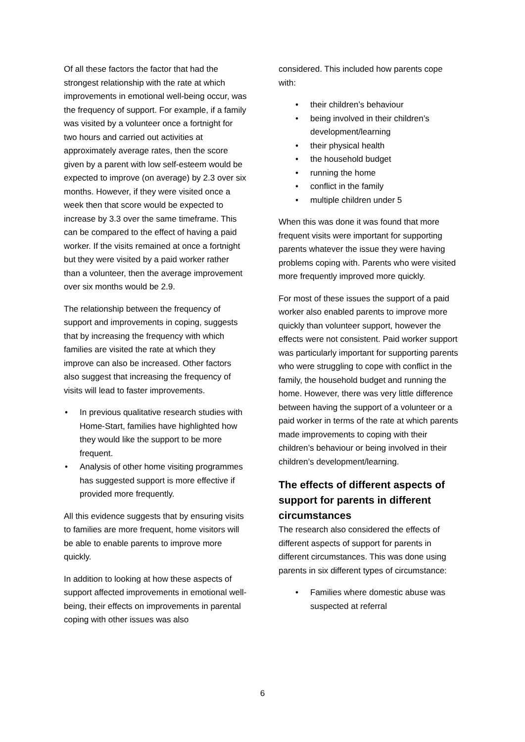Of all these factors the factor that had the strongest relationship with the rate at which improvements in emotional well-being occur, was the frequency of support. For example, if a family was visited by a volunteer once a fortnight for two hours and carried out activities at approximately average rates, then the score given by a parent with low self-esteem would be expected to improve (on average) by 2.3 over six months. However, if they were visited once a week then that score would be expected to increase by 3.3 over the same timeframe. This can be compared to the effect of having a paid worker. If the visits remained at once a fortnight but they were visited by a paid worker rather than a volunteer, then the average improvement over six months would be 2.9.
The relationship between the frequency of support and improvements in coping, suggests that by increasing the frequency with which families are visited the rate at which they improve can also be increased. Other factors also suggest that increasing the frequency of visits will lead to faster improvements.
• In previous qualitative research studies with Home-Start, families have highlighted how they would like the support to be more frequent.
• Analysis of other home visiting programmes has suggested support is more effective if provided more frequently.
All this evidence suggests that by ensuring visits to families are more frequent, home visitors will be able to enable parents to improve more quickly.
In addition to looking at how these aspects of support affected improvements in emotional well-being, their effects on improvements in parental coping with other issues was also
considered. This included how parents cope with:
• their children’s behaviour
• being involved in their children’s development/learning
• their physical health
• the household budget
• running the home
• conflict in the family
• multiple children under 5
When this was done it was found that more frequent visits were important for supporting parents whatever the issue they were having problems coping with. Parents who were visited more frequently improved more quickly.
For most of these issues the support of a paid worker also enabled parents to improve more quickly than volunteer support, however the effects were not consistent. Paid worker support was particularly important for supporting parents who were struggling to cope with conflict in the family, the household budget and running the home. However, there was very little difference between having the support of a volunteer or a paid worker in terms of the rate at which parents made improvements to coping with their children’s behaviour or being involved in their children’s development/learning.
The effects of different aspects of support for parents in different circumstances
The research also considered the effects of different aspects of support for parents in different circumstances. This was done using parents in six different types of circumstance:
• Families where domestic abuse was suspected at referral
6